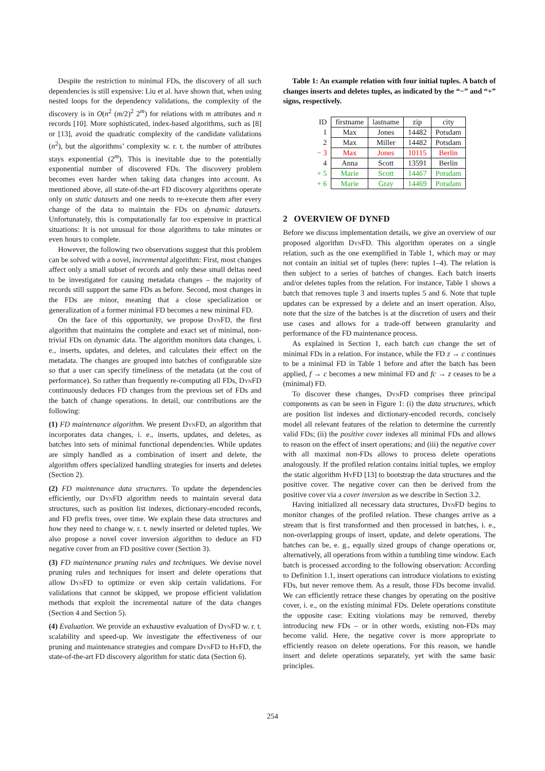Despite the restriction to minimal FDs, the discovery of all such dependencies is still expensive: Liu et al. have shown that, when using nested loops for the dependency validations, the complexity of the discovery is in O(n<sup>2</sup> (m/2)<sup>2</sup> 2<sup>m</sup>) for relations with m attributes and n records [10]. More sophisticated, index-based algorithms, such as [8] or [13], avoid the quadratic complexity of the candidate validations (n<sup>2</sup>), but the algorithms’ complexity w. r. t. the number of attributes stays exponential (2<sup>m</sup>). This is inevitable due to the potentially exponential number of discovered FDs. The discovery problem becomes even harder when taking data changes into account. As mentioned above, all state-of-the-art FD discovery algorithms operate only on static datasets and one needs to re-execute them after every change of the data to maintain the FDs on dynamic datasets. Unfortunately, this is computationally far too expensive in practical situations: It is not unusual for those algorithms to take minutes or even hours to complete.
However, the following two observations suggest that this problem can be solved with a novel, incremental algorithm: First, most changes affect only a small subset of records and only these small deltas need to be investigated for causing metadata changes – the majority of records still support the same FDs as before. Second, most changes in the FDs are minor, meaning that a close specialization or generalization of a former minimal FD becomes a new minimal FD.
On the face of this opportunity, we propose Dyn FD, the first algorithm that maintains the complete and exact set of minimal, non-trivial FDs on dynamic data. The algorithm monitors data changes, i. e., inserts, updates, and deletes, and calculates their effect on the metadata. The changes are grouped into batches of configurable size so that a user can specify timeliness of the metadata (at the cost of performance). So rather than frequently re-computing all FDs, Dyn FD continuously deduces FD changes from the previous set of FDs and the batch of change operations. In detail, our contributions are the following:
(1) FD maintenance algorithm. We present Dyn FD, an algorithm that incorporates data changes, i. e., inserts, updates, and deletes, as batches into sets of minimal functional dependencies. While updates are simply handled as a combination of insert and delete, the algorithm offers specialized handling strategies for inserts and deletes (Section 2).
(2) FD maintenance data structures. To update the dependencies efficiently, our Dyn FD algorithm needs to maintain several data structures, such as position list indexes, dictionary-encoded records, and FD prefix trees, over time. We explain these data structures and how they need to change w. r. t. newly inserted or deleted tuples. We also propose a novel cover inversion algorithm to deduce an FD negative cover from an FD positive cover (Section 3).
(3) FD maintenance pruning rules and techniques. We devise novel pruning rules and techniques for insert and delete operations that allow Dyn FD to optimize or even skip certain validations. For validations that cannot be skipped, we propose efficient validation methods that exploit the incremental nature of the data changes (Section 4 and Section 5).
(4) Evaluation. We provide an exhaustive evaluation of Dyn FD w. r. t. scalability and speed-up. We investigate the effectiveness of our pruning and maintenance strategies and compare Dyn FD to Hy FD, the state-of-the-art FD discovery algorithm for static data (Section 6).
Table 1: An example relation with four initial tuples. A batch of changes inserts and deletes tuples, as indicated by the “−” and “+” signs, respectively.
| ID | firstname | lastname | zip | city |
| --- | --- | --- | --- | --- |
| 1 | Max | Jones | 14482 | Potsdam |
| 2 | Max | Miller | 14482 | Potsdam |
| − 3 | Max | Jones | 10115 | Berlin |
| 4 | Anna | Scott | 13591 | Berlin |
| + 5 | Marie | Scott | 14467 | Potsdam |
| + 6 | Marie | Gray | 14469 | Potsdam |
2 OVERVIEW OF DYNFD
Before we discuss implementation details, we give an overview of our proposed algorithm Dyn FD. This algorithm operates on a single relation, such as the one exemplified in Table 1, which may or may not contain an initial set of tuples (here: tuples 1–4). The relation is then subject to a series of batches of changes. Each batch inserts and/or deletes tuples from the relation. For instance, Table 1 shows a batch that removes tuple 3 and inserts tuples 5 and 6. Note that tuple updates can be expressed by a delete and an insert operation. Also, note that the size of the batches is at the discretion of users and their use cases and allows for a trade-off between granularity and performance of the FD maintenance process.
As explained in Section 1, each batch can change the set of minimal FDs in a relation. For instance, while the FD z → c continues to be a minimal FD in Table 1 before and after the batch has been applied, f → c becomes a new minimal FD and fc → z ceases to be a (minimal) FD.
To discover these changes, Dyn FD comprises three principal components as can be seen in Figure 1: (i) the data structures, which are position list indexes and dictionary-encoded records, concisely model all relevant features of the relation to determine the currently valid FDs; (ii) the positive cover indexes all minimal FDs and allows to reason on the effect of insert operations; and (iii) the negative cover with all maximal non-FDs allows to process delete operations analogously. If the profiled relation contains initial tuples, we employ the static algorithm Hy FD [13] to bootstrap the data structures and the positive cover. The negative cover can then be derived from the positive cover via a cover inversion as we describe in Section 3.2.
Having initialized all necessary data structures, Dyn FD begins to monitor changes of the profiled relation. These changes arrive as a stream that is first transformed and then processed in batches, i. e., non-overlapping groups of insert, update, and delete operations. The batches can be, e. g., equally sized groups of change operations or, alternatively, all operations from within a tumbling time window. Each batch is processed according to the following observation: According to Definition 1.1, insert operations can introduce violations to existing FDs, but never remove them. As a result, those FDs become invalid. We can efficiently retrace these changes by operating on the positive cover, i. e., on the existing minimal FDs. Delete operations constitute the opposite case: Exiting violations may be removed, thereby introducing new FDs – or in other words, existing non-FDs may become valid. Here, the negative cover is more appropriate to efficiently reason on delete operations. For this reason, we handle insert and delete operations separately, yet with the same basic principles.
254